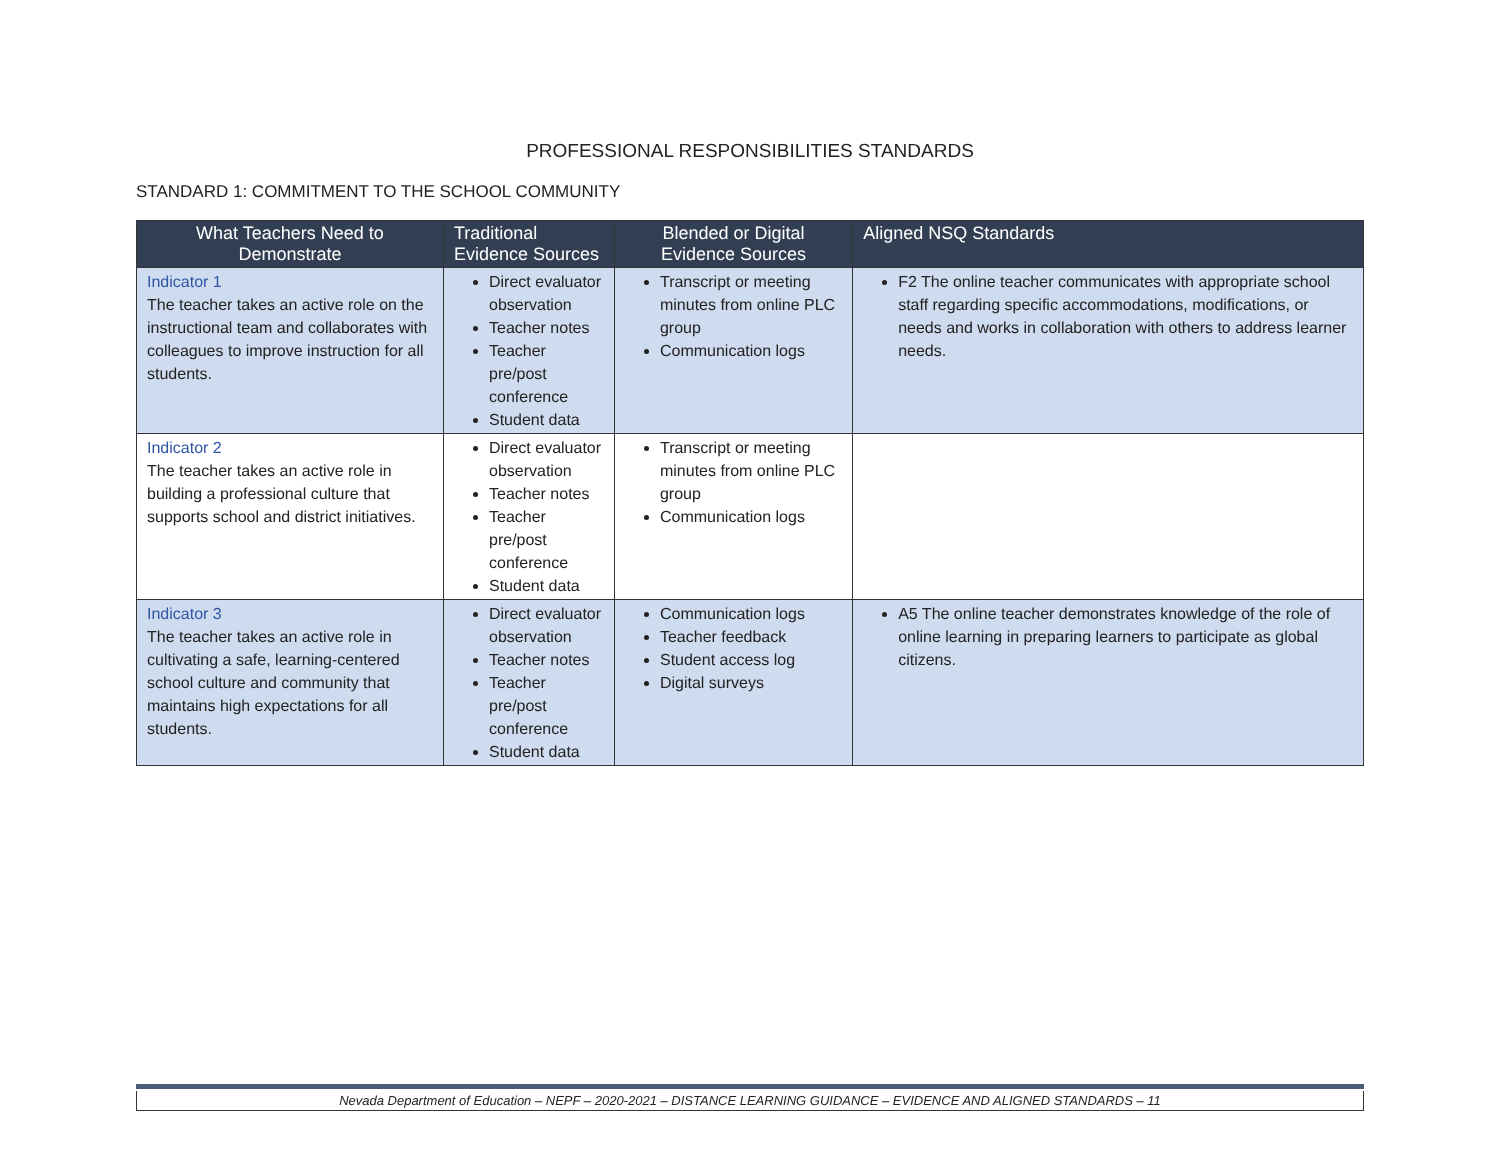PROFESSIONAL RESPONSIBILITIES STANDARDS
STANDARD 1: COMMITMENT TO THE SCHOOL COMMUNITY
| What Teachers Need to Demonstrate | Traditional Evidence Sources | Blended or Digital Evidence Sources | Aligned NSQ Standards |
| --- | --- | --- | --- |
| Indicator 1 The teacher takes an active role on the instructional team and collaborates with colleagues to improve instruction for all students. | Direct evaluator observation Teacher notes Teacher pre/post conference Student data | Transcript or meeting minutes from online PLC group Communication logs | F2 The online teacher communicates with appropriate school staff regarding specific accommodations, modifications, or needs and works in collaboration with others to address learner needs. |
| Indicator 2 The teacher takes an active role in building a professional culture that supports school and district initiatives. | Direct evaluator observation Teacher notes Teacher pre/post conference Student data | Transcript or meeting minutes from online PLC group Communication logs | |
| Indicator 3 The teacher takes an active role in cultivating a safe, learning-centered school culture and community that maintains high expectations for all students. | Direct evaluator observation Teacher notes Teacher pre/post conference Student data | Communication logs Teacher feedback Student access log Digital surveys | A5 The online teacher demonstrates knowledge of the role of online learning in preparing learners to participate as global citizens. |
Nevada Department of Education – NEPF – 2020-2021 – DISTANCE LEARNING GUIDANCE – EVIDENCE AND ALIGNED STANDARDS – 11